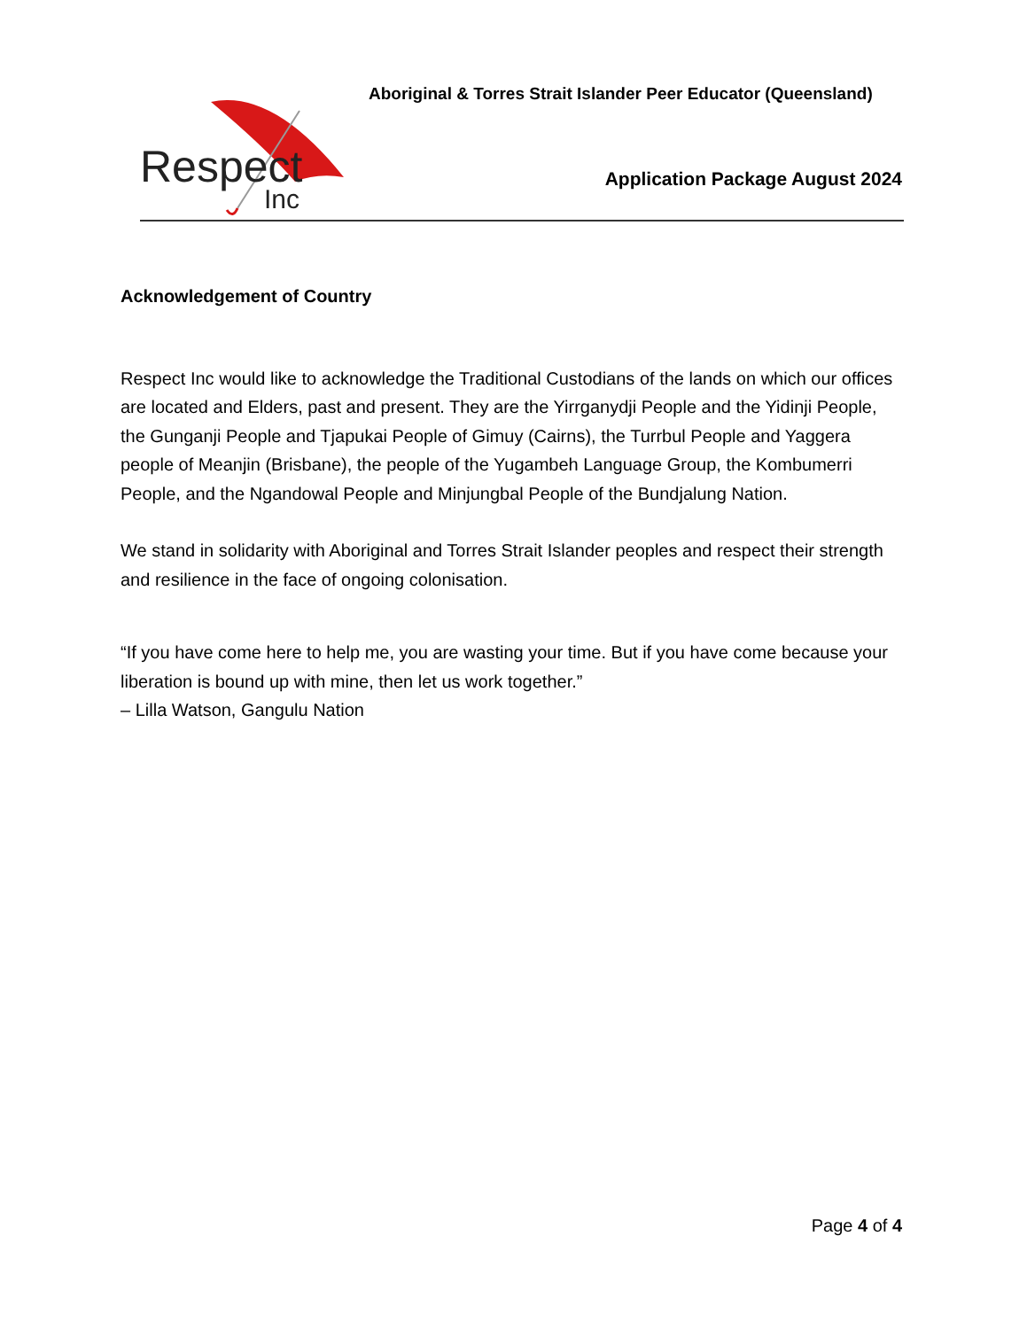Respect
Inc
Aboriginal & Torres Strait Islander Peer Educator (Queensland)
Application Package August 2024
Acknowledgement of Country
Respect Inc would like to acknowledge the Traditional Custodians of the lands on which our offices are located and Elders, past and present. They are the Yirrganydji People and the Yidinji People, the Gunganji People and Tjapukai People of Gimuy (Cairns), the Turrbul People and Yaggera people of Meanjin (Brisbane), the people of the Yugambeh Language Group, the Kombumerri People, and the Ngandowal People and Minjungbal People of the Bundjalung Nation.
We stand in solidarity with Aboriginal and Torres Strait Islander peoples and respect their strength and resilience in the face of ongoing colonisation.
“If you have come here to help me, you are wasting your time. But if you have come because your liberation is bound up with mine, then let us work together.”
– Lilla Watson, Gangulu Nation
Page 4 of 4